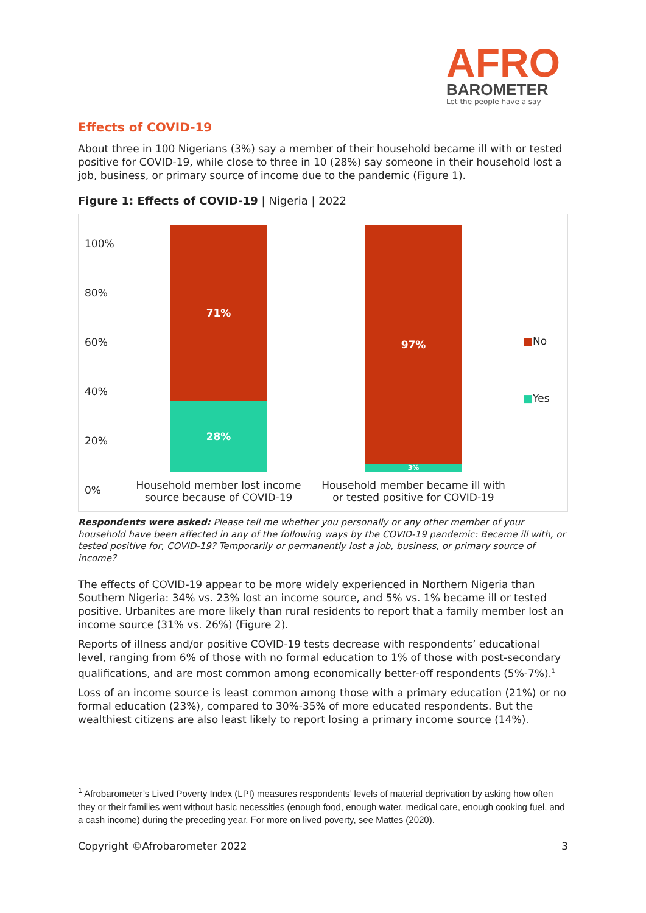AFRO
BAROMETER
Let the people have a say
Effects of COVID-19
About three in 100 Nigerians (3%) say a member of their household became ill with or tested positive for COVID-19, while close to three in 10 (28%) say someone in their household lost a job, business, or primary source of income due to the pandemic (Figure 1).
Figure 1: Effects of COVID-19 | Nigeria | 2022
100%
80%
60%
40%
20%
0%
71%
28%
97%
3%
■No
■Yes
Household member lost income source because of COVID-19
Household member became ill with or tested positive for COVID-19
Respondents were asked: Please tell me whether you personally or any other member of your household have been affected in any of the following ways by the COVID-19 pandemic: Became ill with, or tested positive for, COVID-19? Temporarily or permanently lost a job, business, or primary source of income?
The effects of COVID-19 appear to be more widely experienced in Northern Nigeria than Southern Nigeria: 34% vs. 23% lost an income source, and 5% vs. 1% became ill or tested positive. Urbanites are more likely than rural residents to report that a family member lost an income source (31% vs. 26%) (Figure 2).
Reports of illness and/or positive COVID-19 tests decrease with respondents’ educational level, ranging from 6% of those with no formal education to 1% of those with post-secondary qualifications, and are most common among economically better-off respondents (5%-7%).<sup>1</sup>
Loss of an income source is least common among those with a primary education (21%) or no formal education (23%), compared to 30%-35% of more educated respondents. But the wealthiest citizens are also least likely to report losing a primary income source (14%).
<sup>1</sup> Afrobarometer’s Lived Poverty Index (LPI) measures respondents’ levels of material deprivation by asking how often they or their families went without basic necessities (enough food, enough water, medical care, enough cooking fuel, and a cash income) during the preceding year. For more on lived poverty, see Mattes (2020).
Copyright ©Afrobarometer 2022 3